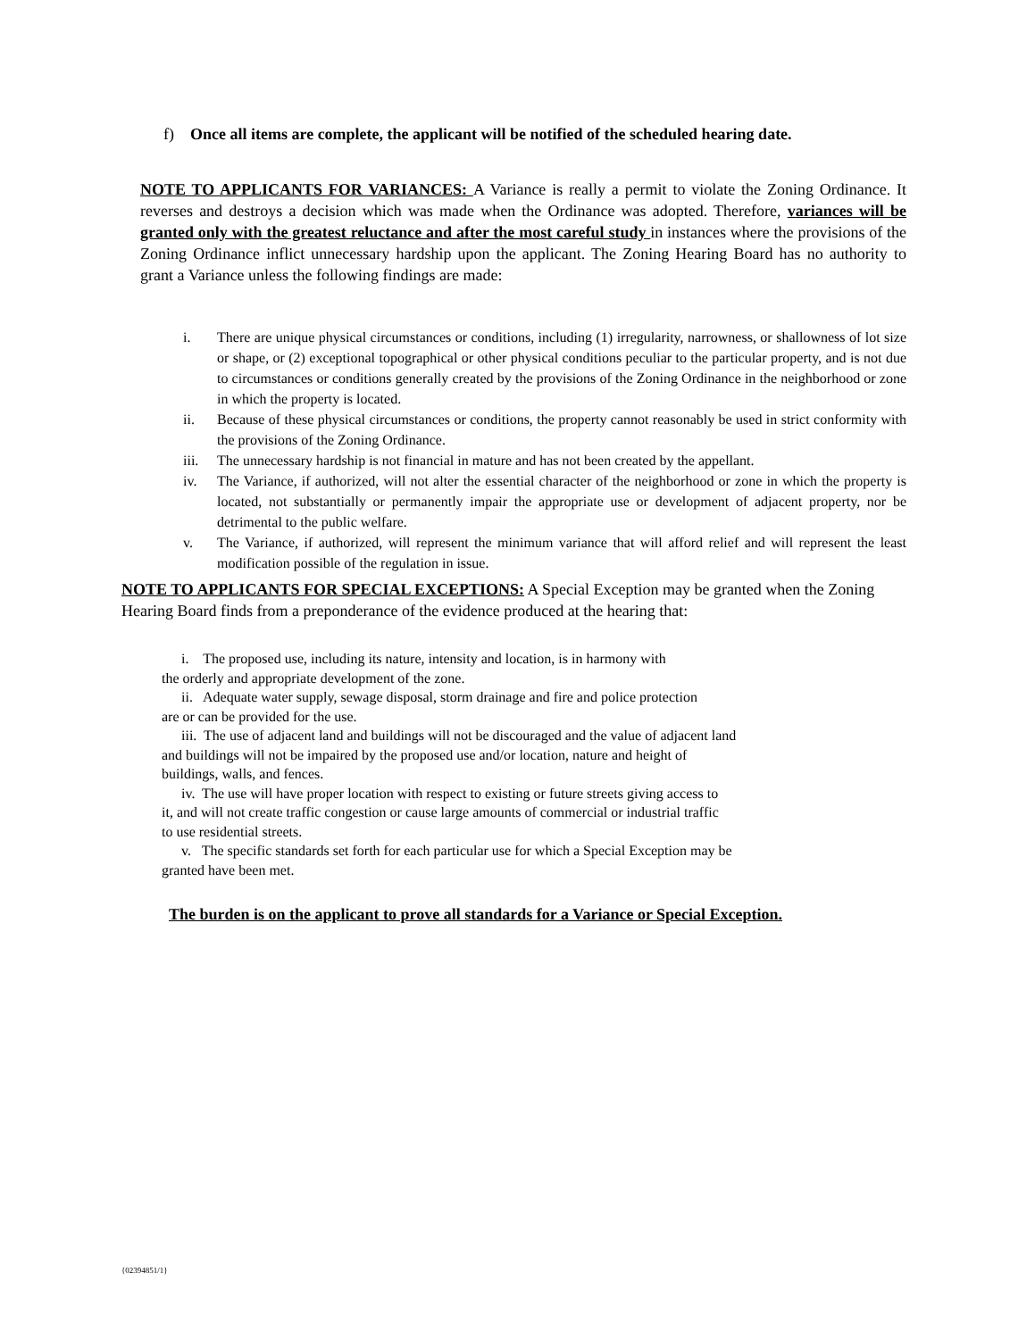f) Once all items are complete, the applicant will be notified of the scheduled hearing date.
NOTE TO APPLICANTS FOR VARIANCES: A Variance is really a permit to violate the Zoning Ordinance. It reverses and destroys a decision which was made when the Ordinance was adopted. Therefore, variances will be granted only with the greatest reluctance and after the most careful study in instances where the provisions of the Zoning Ordinance inflict unnecessary hardship upon the applicant. The Zoning Hearing Board has no authority to grant a Variance unless the following findings are made:
i. There are unique physical circumstances or conditions, including (1) irregularity, narrowness, or shallowness of lot size or shape, or (2) exceptional topographical or other physical conditions peculiar to the particular property, and is not due to circumstances or conditions generally created by the provisions of the Zoning Ordinance in the neighborhood or zone in which the property is located.
ii. Because of these physical circumstances or conditions, the property cannot reasonably be used in strict conformity with the provisions of the Zoning Ordinance.
iii. The unnecessary hardship is not financial in mature and has not been created by the appellant.
iv. The Variance, if authorized, will not alter the essential character of the neighborhood or zone in which the property is located, not substantially or permanently impair the appropriate use or development of adjacent property, nor be detrimental to the public welfare.
v. The Variance, if authorized, will represent the minimum variance that will afford relief and will represent the least modification possible of the regulation in issue.
NOTE TO APPLICANTS FOR SPECIAL EXCEPTIONS: A Special Exception may be granted when the Zoning Hearing Board finds from a preponderance of the evidence produced at the hearing that:
i. The proposed use, including its nature, intensity and location, is in harmony with
the orderly and appropriate development of the zone.
ii. Adequate water supply, sewage disposal, storm drainage and fire and police protection
are or can be provided for the use.
iii. The use of adjacent land and buildings will not be discouraged and the value of adjacent land
and buildings will not be impaired by the proposed use and/or location, nature and height of
buildings, walls, and fences.
iv. The use will have proper location with respect to existing or future streets giving access to
it, and will not create traffic congestion or cause large amounts of commercial or industrial traffic
to use residential streets.
v. The specific standards set forth for each particular use for which a Special Exception may be
granted have been met.
The burden is on the applicant to prove all standards for a Variance or Special Exception.
{02394851/1}